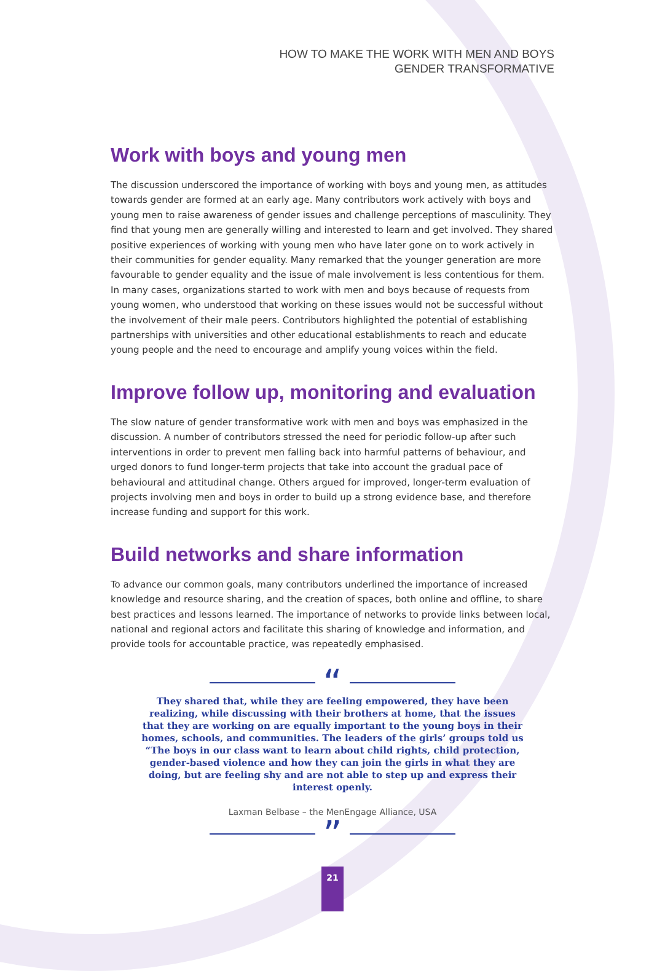HOW TO MAKE THE WORK WITH MEN AND BOYS
GENDER TRANSFORMATIVE
Work with boys and young men
The discussion underscored the importance of working with boys and young men, as attitudes towards gender are formed at an early age. Many contributors work actively with boys and young men to raise awareness of gender issues and challenge perceptions of masculinity. They find that young men are generally willing and interested to learn and get involved. They shared positive experiences of working with young men who have later gone on to work actively in their communities for gender equality. Many remarked that the younger generation are more favourable to gender equality and the issue of male involvement is less contentious for them. In many cases, organizations started to work with men and boys because of requests from young women, who understood that working on these issues would not be successful without the involvement of their male peers. Contributors highlighted the potential of establishing partnerships with universities and other educational establishments to reach and educate young people and the need to encourage and amplify young voices within the field.
Improve follow up, monitoring and evaluation
The slow nature of gender transformative work with men and boys was emphasized in the discussion. A number of contributors stressed the need for periodic follow-up after such interventions in order to prevent men falling back into harmful patterns of behaviour, and urged donors to fund longer-term projects that take into account the gradual pace of behavioural and attitudinal change. Others argued for improved, longer-term evaluation of projects involving men and boys in order to build up a strong evidence base, and therefore increase funding and support for this work.
Build networks and share information
To advance our common goals, many contributors underlined the importance of increased knowledge and resource sharing, and the creation of spaces, both online and offline, to share best practices and lessons learned. The importance of networks to provide links between local, national and regional actors and facilitate this sharing of knowledge and information, and provide tools for accountable practice, was repeatedly emphasised.
“
They shared that, while they are feeling empowered, they have been realizing, while discussing with their brothers at home, that the issues that they are working on are equally important to the young boys in their homes, schools, and communities. The leaders of the girls’ groups told us “The boys in our class want to learn about child rights, child protection, gender-based violence and how they can join the girls in what they are doing, but are feeling shy and are not able to step up and express their interest openly.
Laxman Belbase – the MenEngage Alliance, USA
”
21